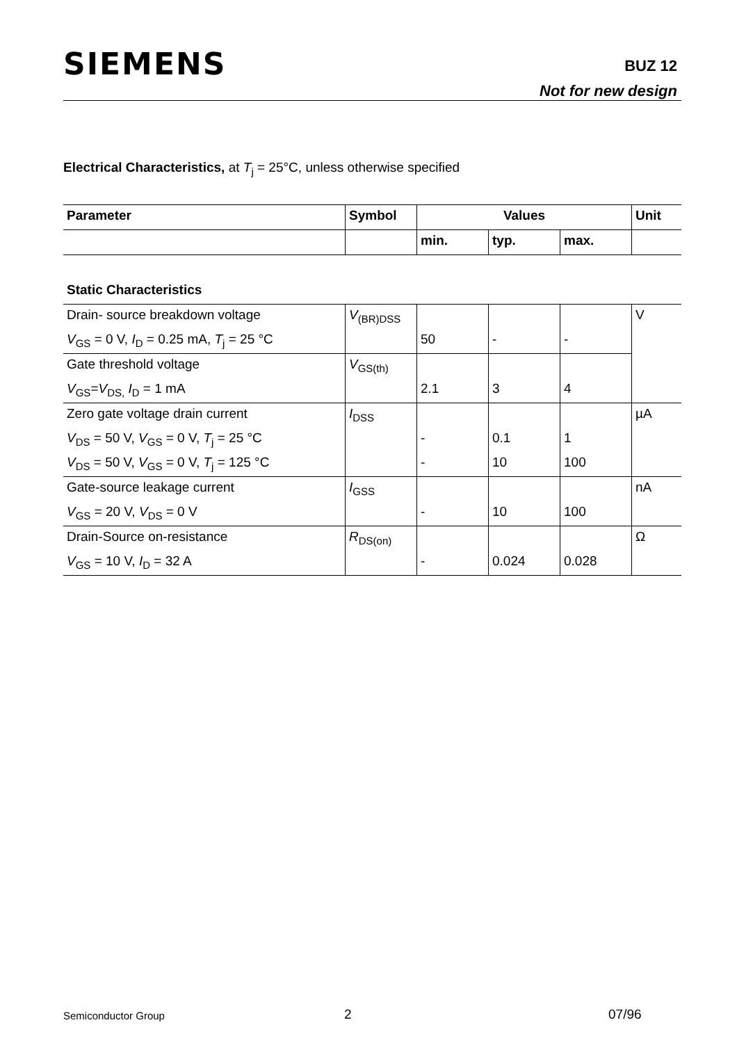SIEMENS BUZ 12
Not for new design
Electrical Characteristics, at T<sub>j</sub> = 25°C, unless otherwise specified
| Parameter | Symbol | Values | | | Unit |
| --- | --- | --- | --- | --- | --- |
| | | min. | typ. | max. | |
| Static Characteristics | | | | | |
| Drain- source breakdown voltage | V<sub>(BR)DSS</sub> | | | | V |
| V<sub>GS</sub> = 0 V, I<sub>D</sub> = 0.25 mA, T<sub>j</sub> = 25 °C | | 50 | - | - | |
| Gate threshold voltage | V<sub>GS(th)</sub> | | | | |
| V<sub>GS</sub>= V<sub>DS,</sub> I<sub>D</sub> = 1 mA | | 2.1 | 3 | 4 | |
| Zero gate voltage drain current | I<sub>DSS</sub> | | | | µA |
| V<sub>DS</sub> = 50 V, V<sub>GS</sub> = 0 V, T<sub>j</sub> = 25 °C | | - | 0.1 | 1 | |
| V<sub>DS</sub> = 50 V, V<sub>GS</sub> = 0 V, T<sub>j</sub> = 125 °C | | - | 10 | 100 | |
| Gate-source leakage current | I<sub>GSS</sub> | | | | nA |
| V<sub>GS</sub> = 20 V, V<sub>DS</sub> = 0 V | | - | 10 | 100 | |
| Drain-Source on-resistance | R<sub>DS(on)</sub> | | | | Ω |
| V<sub>GS</sub> = 10 V, I<sub>D</sub> = 32 A | | - | 0.024 | 0.028 | |
Semiconductor Group 2 07/96